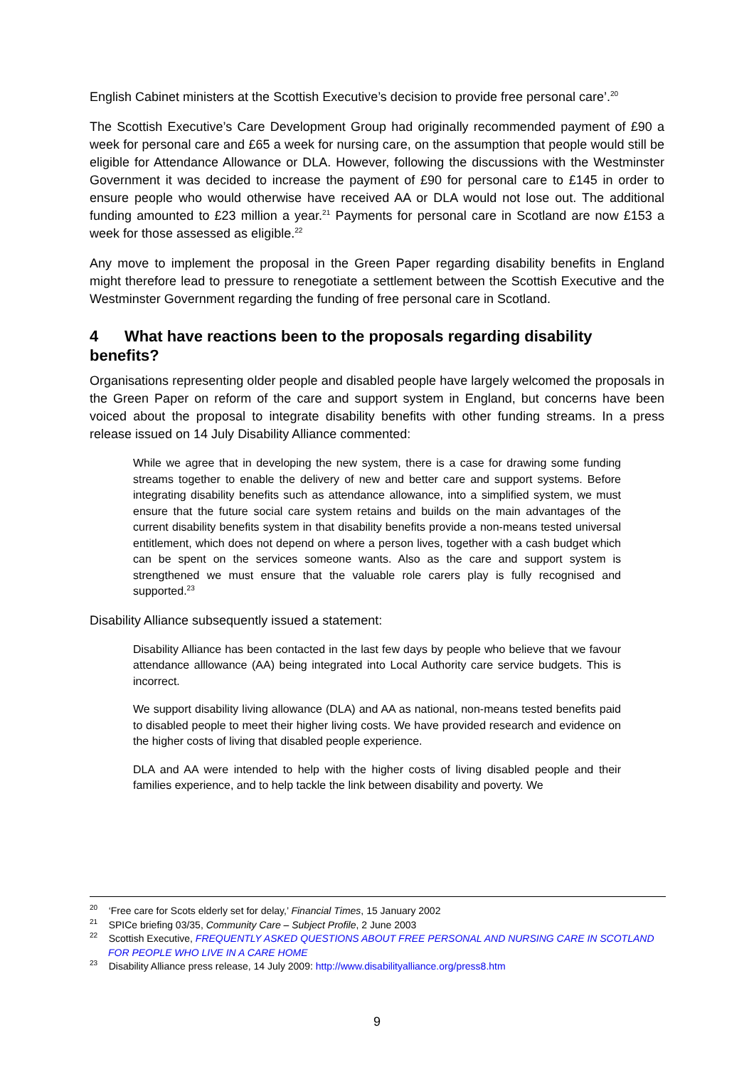English Cabinet ministers at the Scottish Executive’s decision to provide free personal care’.<sup>20</sup>
The Scottish Executive’s Care Development Group had originally recommended payment of £90 a week for personal care and £65 a week for nursing care, on the assumption that people would still be eligible for Attendance Allowance or DLA. However, following the discussions with the Westminster Government it was decided to increase the payment of £90 for personal care to £145 in order to ensure people who would otherwise have received AA or DLA would not lose out. The additional funding amounted to £23 million a year.<sup>21</sup> Payments for personal care in Scotland are now £153 a week for those assessed as eligible.<sup>22</sup>
Any move to implement the proposal in the Green Paper regarding disability benefits in England might therefore lead to pressure to renegotiate a settlement between the Scottish Executive and the Westminster Government regarding the funding of free personal care in Scotland.
4 What have reactions been to the proposals regarding disability benefits?
Organisations representing older people and disabled people have largely welcomed the proposals in the Green Paper on reform of the care and support system in England, but concerns have been voiced about the proposal to integrate disability benefits with other funding streams. In a press release issued on 14 July Disability Alliance commented:
While we agree that in developing the new system, there is a case for drawing some funding streams together to enable the delivery of new and better care and support systems. Before integrating disability benefits such as attendance allowance, into a simplified system, we must ensure that the future social care system retains and builds on the main advantages of the current disability benefits system in that disability benefits provide a non-means tested universal entitlement, which does not depend on where a person lives, together with a cash budget which can be spent on the services someone wants. Also as the care and support system is strengthened we must ensure that the valuable role carers play is fully recognised and supported.<sup>23</sup>
Disability Alliance subsequently issued a statement:
Disability Alliance has been contacted in the last few days by people who believe that we favour attendance alllowance (AA) being integrated into Local Authority care service budgets. This is incorrect.
We support disability living allowance (DLA) and AA as national, non-means tested benefits paid to disabled people to meet their higher living costs. We have provided research and evidence on the higher costs of living that disabled people experience.
DLA and AA were intended to help with the higher costs of living disabled people and their families experience, and to help tackle the link between disability and poverty. We
<sup>20</sup> ‘Free care for Scots elderly set for delay,’ Financial Times, 15 January 2002
<sup>21</sup> SPICe briefing 03/35, Community Care – Subject Profile, 2 June 2003
<sup>22</sup> Scottish Executive, FREQUENTLY ASKED QUESTIONS ABOUT FREE PERSONAL AND NURSING CARE IN SCOTLAND FOR PEOPLE WHO LIVE IN A CARE HOME
<sup>23</sup> Disability Alliance press release, 14 July 2009: http://www.disabilityalliance.org/press8.htm
9